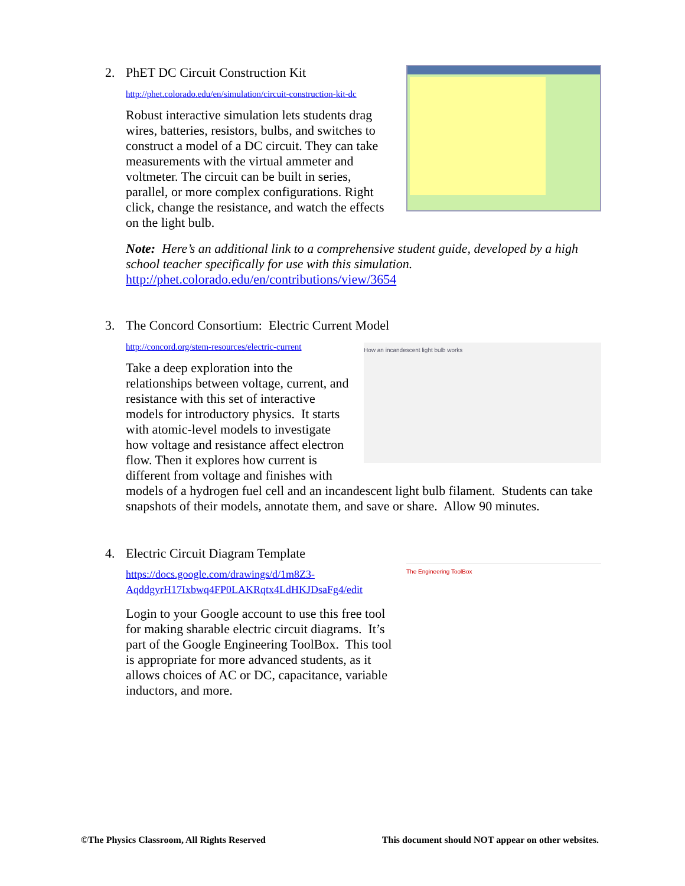2. PhET DC Circuit Construction Kit
http://phet.colorado.edu/en/simulation/circuit-construction-kit-dc
Robust interactive simulation lets students drag wires, batteries, resistors, bulbs, and switches to construct a model of a DC circuit. They can take measurements with the virtual ammeter and voltmeter. The circuit can be built in series, parallel, or more complex configurations. Right click, change the resistance, and watch the effects on the light bulb.
Note: Here’s an additional link to a comprehensive student guide, developed by a high school teacher specifically for use with this simulation.
http://phet.colorado.edu/en/contributions/view/3654
3. The Concord Consortium: Electric Current Model
How an incandescent light bulb works
http://concord.org/stem-resources/electric-current
Take a deep exploration into the relationships between voltage, current, and resistance with this set of interactive models for introductory physics. It starts with atomic-level models to investigate how voltage and resistance affect electron flow. Then it explores how current is different from voltage and finishes with models of a hydrogen fuel cell and an incandescent light bulb filament. Students can take snapshots of their models, annotate them, and save or share. Allow 90 minutes.
4. Electric Circuit Diagram Template
The Engineering ToolBox
https://docs.google.com/drawings/d/1m8Z3-AqddgyrH17Ixbwq4FP0LAKRqtx4LdHKJDsaFg4/edit
Login to your Google account to use this free tool for making sharable electric circuit diagrams. It’s part of the Google Engineering ToolBox. This tool is appropriate for more advanced students, as it allows choices of AC or DC, capacitance, variable inductors, and more.
©The Physics Classroom, All Rights Reserved This document should NOT appear on other websites.